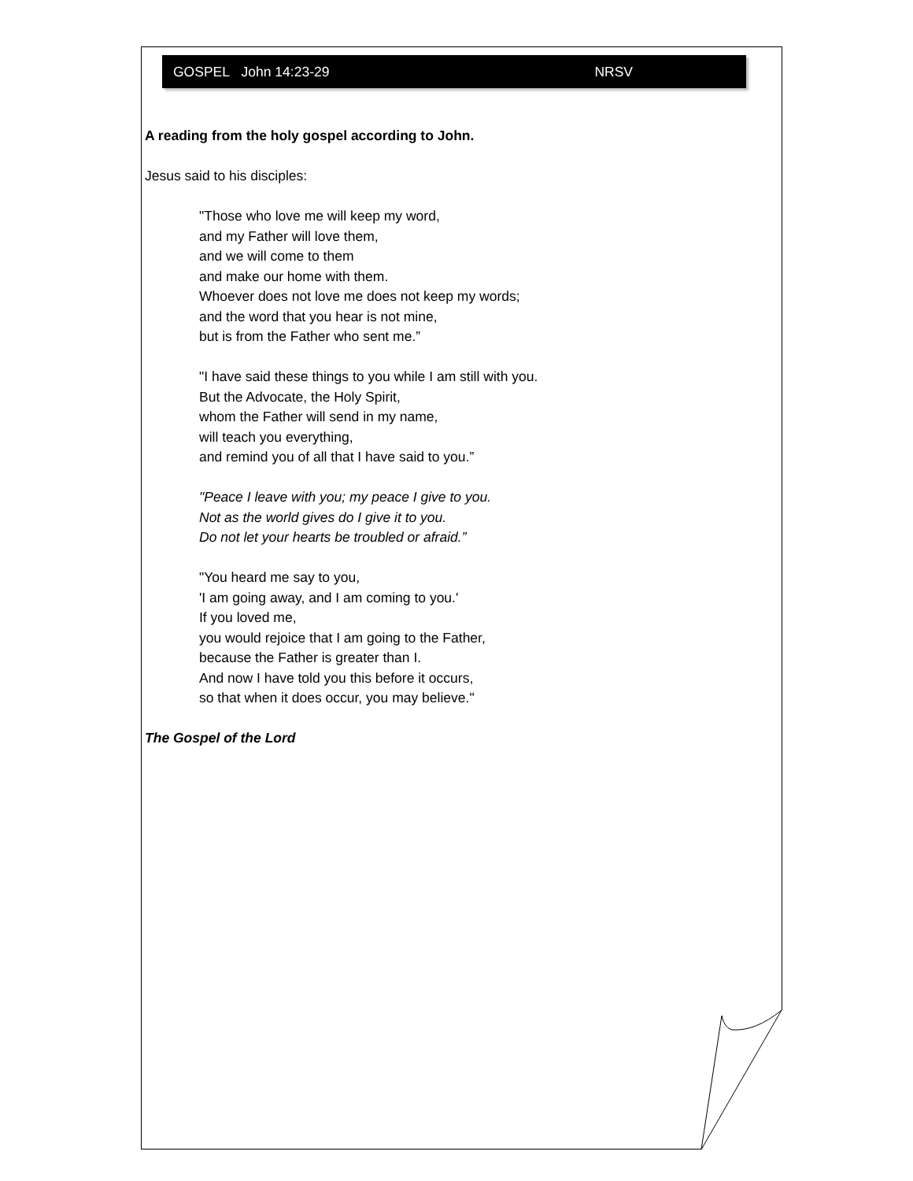GOSPEL John 14:23-29 NRSV
A reading from the holy gospel according to John.
Jesus said to his disciples:
"Those who love me will keep my word,
and my Father will love them,
and we will come to them
and make our home with them.
Whoever does not love me does not keep my words;
and the word that you hear is not mine,
but is from the Father who sent me.”
"I have said these things to you while I am still with you.
But the Advocate, the Holy Spirit,
whom the Father will send in my name,
will teach you everything,
and remind you of all that I have said to you.”
"Peace I leave with you; my peace I give to you.
Not as the world gives do I give it to you.
Do not let your hearts be troubled or afraid.”
"You heard me say to you,
'I am going away, and I am coming to you.'
If you loved me,
you would rejoice that I am going to the Father,
because the Father is greater than I.
And now I have told you this before it occurs,
so that when it does occur, you may believe."
The Gospel of the Lord